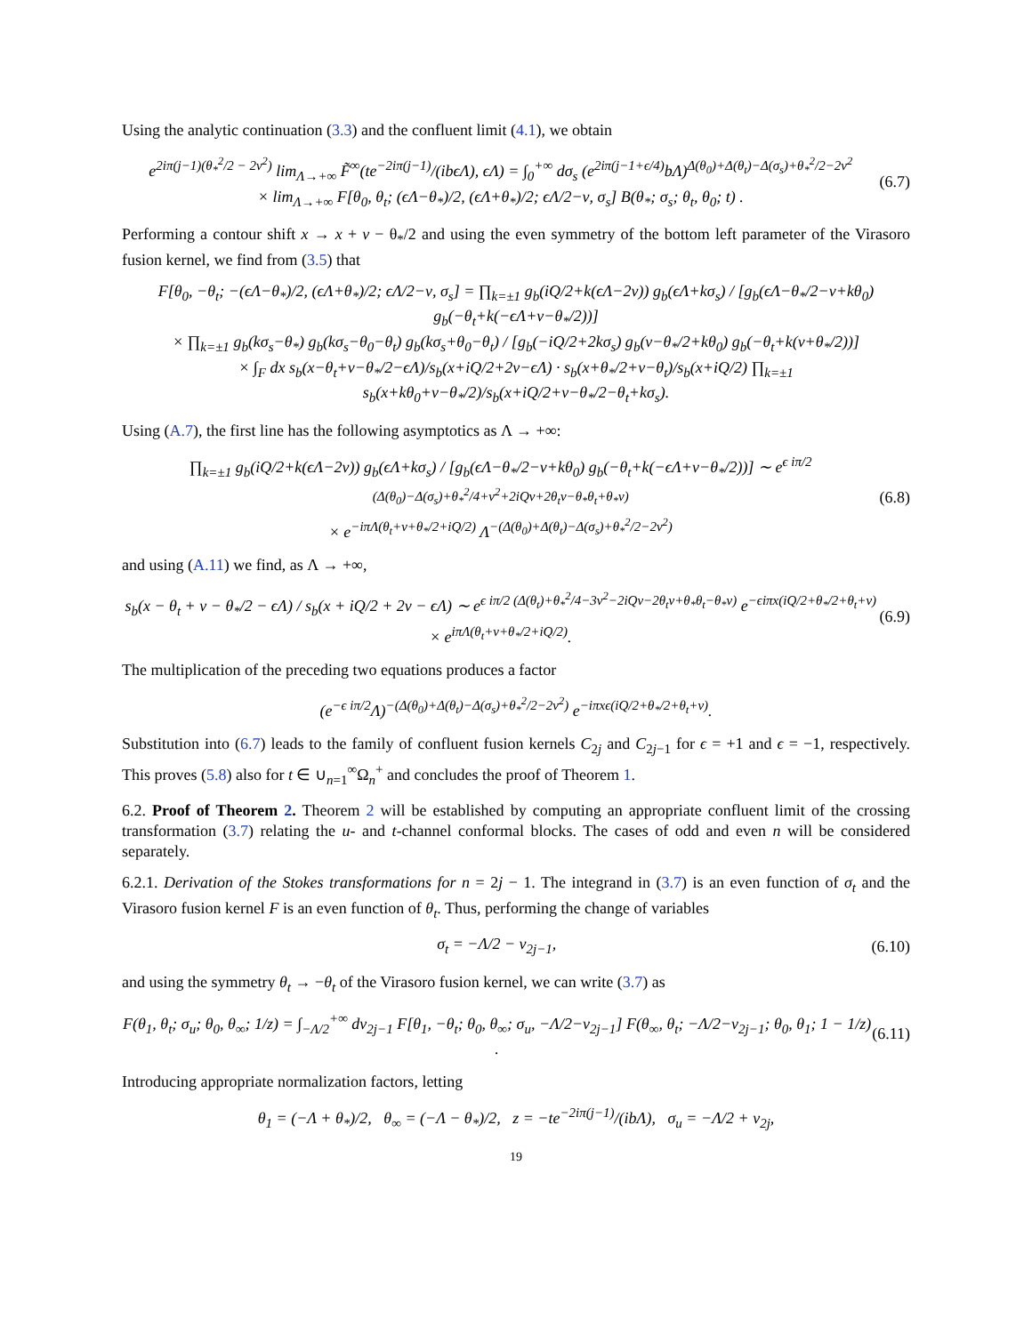Using the analytic continuation (3.3) and the confluent limit (4.1), we obtain
e<sup>2iπ(j−1)(θ<sub>*</sub><sup>2</sup>/2 − 2ν<sup>2</sup>)</sup> lim<sub>Λ→+∞</sub> F̃<sup>∞</sup>(te<sup>−2iπ(j−1)</sup>/(ibϵΛ), ϵΛ) = ∫<sub>0</sub><sup>+∞</sup> dσ<sub>s</sub> (e<sup>2iπ(j−1+ϵ/4)</sup>bΛ)<sup>Δ(θ<sub>0</sub>)+Δ(θ<sub>t</sub>)−Δ(σ<sub>s</sub>)+θ<sub>*</sub><sup>2</sup>/2−2ν<sup>2</sup></sup>
× lim<sub>Λ→+∞</sub> F[θ<sub>0</sub>, θ<sub>t</sub>; (ϵΛ−θ<sub>*</sub>)/2, (ϵΛ+θ<sub>*</sub>)/2; ϵΛ/2−ν, σ<sub>s</sub>] B(θ<sub>*</sub>; σ<sub>s</sub>; θ<sub>t</sub>, θ<sub>0</sub>; t) .
(6.7)
Performing a contour shift x → x + ν − θ<sub>*</sub>/2 and using the even symmetry of the bottom left parameter of the Virasoro fusion kernel, we find from (3.5) that
F[θ<sub>0</sub>, −θ<sub>t</sub>; −(ϵΛ−θ<sub>*</sub>)/2, (ϵΛ+θ<sub>*</sub>)/2; ϵΛ/2−ν, σ<sub>s</sub>] = ∏<sub>k=±1</sub> g<sub>b</sub>(iQ/2+k(ϵΛ−2ν)) g<sub>b</sub>(ϵΛ+kσ<sub>s</sub>) / [g<sub>b</sub>(ϵΛ−θ<sub>*</sub>/2−ν+kθ<sub>0</sub>) g<sub>b</sub>(−θ<sub>t</sub>+k(−ϵΛ+ν−θ<sub>*</sub>/2))]
× ∏<sub>k=±1</sub> g<sub>b</sub>(kσ<sub>s</sub>−θ<sub>*</sub>) g<sub>b</sub>(kσ<sub>s</sub>−θ<sub>0</sub>−θ<sub>t</sub>) g<sub>b</sub>(kσ<sub>s</sub>+θ<sub>0</sub>−θ<sub>t</sub>) / [g<sub>b</sub>(−iQ/2+2kσ<sub>s</sub>) g<sub>b</sub>(ν−θ<sub>*</sub>/2+kθ<sub>0</sub>) g<sub>b</sub>(−θ<sub>t</sub>+k(ν+θ<sub>*</sub>/2))]
× ∫<sub>F</sub> dx s<sub>b</sub>(x−θ<sub>t</sub>+ν−θ<sub>*</sub>/2−ϵΛ)/s<sub>b</sub>(x+iQ/2+2ν−ϵΛ) · s<sub>b</sub>(x+θ<sub>*</sub>/2+ν−θ<sub>t</sub>)/s<sub>b</sub>(x+iQ/2) ∏<sub>k=±1</sub> s<sub>b</sub>(x+kθ<sub>0</sub>+ν−θ<sub>*</sub>/2)/s<sub>b</sub>(x+iQ/2+ν−θ<sub>*</sub>/2−θ<sub>t</sub>+kσ<sub>s</sub>).
Using (A.7), the first line has the following asymptotics as Λ → +∞:
∏<sub>k=±1</sub> g<sub>b</sub>(iQ/2+k(ϵΛ−2ν)) g<sub>b</sub>(ϵΛ+kσ<sub>s</sub>) / [g<sub>b</sub>(ϵΛ−θ<sub>*</sub>/2−ν+kθ<sub>0</sub>) g<sub>b</sub>(−θ<sub>t</sub>+k(−ϵΛ+ν−θ<sub>*</sub>/2))] ∼ e<sup>ϵ iπ/2 (Δ(θ<sub>0</sub>)−Δ(σ<sub>s</sub>)+θ<sub>*</sub><sup>2</sup>/4+ν<sup>2</sup>+2iQν+2θ<sub>t</sub>ν−θ<sub>*</sub>θ<sub>t</sub>+θ<sub>*</sub>ν)</sup>
× e<sup>−iπΛ(θ<sub>t</sub>+ν+θ<sub>*</sub>/2+iQ/2)</sup> Λ<sup>−(Δ(θ<sub>0</sub>)+Δ(θ<sub>t</sub>)−Δ(σ<sub>s</sub>)+θ<sub>*</sub><sup>2</sup>/2−2ν<sup>2</sup>)</sup>
(6.8)
and using (A.11) we find, as Λ → +∞,
s<sub>b</sub>(x − θ<sub>t</sub> + ν − θ<sub>*</sub>/2 − ϵΛ) / s<sub>b</sub>(x + iQ/2 + 2ν − ϵΛ) ∼ e<sup>ϵ iπ/2 (Δ(θ<sub>t</sub>)+θ<sub>*</sub><sup>2</sup>/4−3ν<sup>2</sup>−2iQν−2θ<sub>t</sub>ν+θ<sub>*</sub>θ<sub>t</sub>−θ<sub>*</sub>ν)</sup> e<sup>−ϵiπx(iQ/2+θ<sub>*</sub>/2+θ<sub>t</sub>+ν)</sup>
× e<sup>iπΛ(θ<sub>t</sub>+ν+θ<sub>*</sub>/2+iQ/2)</sup>.
(6.9)
The multiplication of the preceding two equations produces a factor
(e<sup>−ϵ iπ/2</sup>Λ)<sup>−(Δ(θ<sub>0</sub>)+Δ(θ<sub>t</sub>)−Δ(σ<sub>s</sub>)+θ<sub>*</sub><sup>2</sup>/2−2ν<sup>2</sup>)</sup> e<sup>−iπxϵ(iQ/2+θ<sub>*</sub>/2+θ<sub>t</sub>+ν)</sup>.
Substitution into (6.7) leads to the family of confluent fusion kernels C<sub>2j</sub> and C<sub>2j−1</sub> for ϵ = +1 and ϵ = −1, respectively. This proves (5.8) also for t ∈ ∪<sub>n=1</sub><sup>∞</sup>Ω<sub>n</sub><sup>+</sup> and concludes the proof of Theorem 1.
6.2. Proof of Theorem 2. Theorem 2 will be established by computing an appropriate confluent limit of the crossing transformation (3.7) relating the u- and t-channel conformal blocks. The cases of odd and even n will be considered separately.
6.2.1. Derivation of the Stokes transformations for n = 2j − 1. The integrand in (3.7) is an even function of σ<sub>t</sub> and the Virasoro fusion kernel F is an even function of θ<sub>t</sub>. Thus, performing the change of variables
σ<sub>t</sub> = −Λ/2 − ν<sub>2j−1</sub>, (6.10)
and using the symmetry θ<sub>t</sub> → −θ<sub>t</sub> of the Virasoro fusion kernel, we can write (3.7) as
F(θ<sub>1</sub>, θ<sub>t</sub>; σ<sub>u</sub>; θ<sub>0</sub>, θ<sub>∞</sub>; 1/z) = ∫<sub>−Λ/2</sub><sup>+∞</sup> dν<sub>2j−1</sub> F[θ<sub>1</sub>, −θ<sub>t</sub>; θ<sub>0</sub>, θ<sub>∞</sub>; σ<sub>u</sub>, −Λ/2−ν<sub>2j−1</sub>] F(θ<sub>∞</sub>, θ<sub>t</sub>; −Λ/2−ν<sub>2j−1</sub>; θ<sub>0</sub>, θ<sub>1</sub>; 1 − 1/z) .
(6.11)
Introducing appropriate normalization factors, letting
θ<sub>1</sub> = (−Λ + θ<sub>*</sub>)/2, θ<sub>∞</sub> = (−Λ − θ<sub>*</sub>)/2, z = −te<sup>−2iπ(j−1)</sup>/(ibΛ), σ<sub>u</sub> = −Λ/2 + ν<sub>2j</sub>,
19